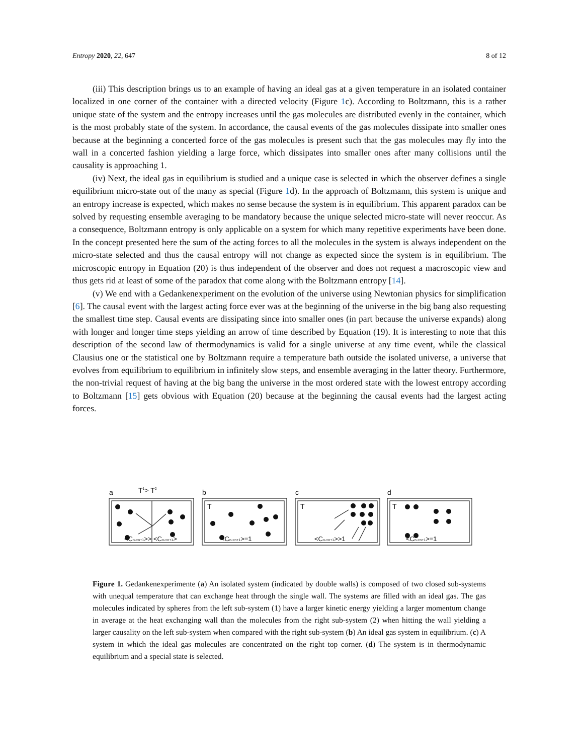Entropy 2020, 22, 647 8 of 12
(iii) This description brings us to an example of having an ideal gas at a given temperature in an isolated container localized in one corner of the container with a directed velocity (Figure 1c). According to Boltzmann, this is a rather unique state of the system and the entropy increases until the gas molecules are distributed evenly in the container, which is the most probably state of the system. In accordance, the causal events of the gas molecules dissipate into smaller ones because at the beginning a concerted force of the gas molecules is present such that the gas molecules may fly into the wall in a concerted fashion yielding a large force, which dissipates into smaller ones after many collisions until the causality is approaching 1.
(iv) Next, the ideal gas in equilibrium is studied and a unique case is selected in which the observer defines a single equilibrium micro-state out of the many as special (Figure 1d). In the approach of Boltzmann, this system is unique and an entropy increase is expected, which makes no sense because the system is in equilibrium. This apparent paradox can be solved by requesting ensemble averaging to be mandatory because the unique selected micro-state will never reoccur. As a consequence, Boltzmann entropy is only applicable on a system for which many repetitive experiments have been done. In the concept presented here the sum of the acting forces to all the molecules in the system is always independent on the micro-state selected and thus the causal entropy will not change as expected since the system is in equilibrium. The microscopic entropy in Equation (20) is thus independent of the observer and does not request a macroscopic view and thus gets rid at least of some of the paradox that come along with the Boltzmann entropy [14].
(v) We end with a Gedankenexperiment on the evolution of the universe using Newtonian physics for simplification [6]. The causal event with the largest acting force ever was at the beginning of the universe in the big bang also requesting the smallest time step. Causal events are dissipating since into smaller ones (in part because the universe expands) along with longer and longer time steps yielding an arrow of time described by Equation (19). It is interesting to note that this description of the second law of thermodynamics is valid for a single universe at any time event, while the classical Clausius one or the statistical one by Boltzmann require a temperature bath outside the isolated universe, a universe that evolves from equilibrium to equilibrium in infinitely slow steps, and ensemble averaging in the latter theory. Furthermore, the non-trivial request of having at the big bang the universe in the most ordered state with the lowest entropy according to Boltzmann [15] gets obvious with Equation (20) because at the beginning the causal events had the largest acting forces.
a
T1> T2
b
c
d
T
T
T
<Cn->n+1>> <Cn->n+1>
<Cn->n+1>=1
<Cn->n+1>>1
<Cn->n+1>=1
Figure 1. Gedankenexperimente (a) An isolated system (indicated by double walls) is composed of two closed sub-systems with unequal temperature that can exchange heat through the single wall. The systems are filled with an ideal gas. The gas molecules indicated by spheres from the left sub-system (1) have a larger kinetic energy yielding a larger momentum change in average at the heat exchanging wall than the molecules from the right sub-system (2) when hitting the wall yielding a larger causality on the left sub-system when compared with the right sub-system (b) An ideal gas system in equilibrium. (c) A system in which the ideal gas molecules are concentrated on the right top corner. (d) The system is in thermodynamic equilibrium and a special state is selected.